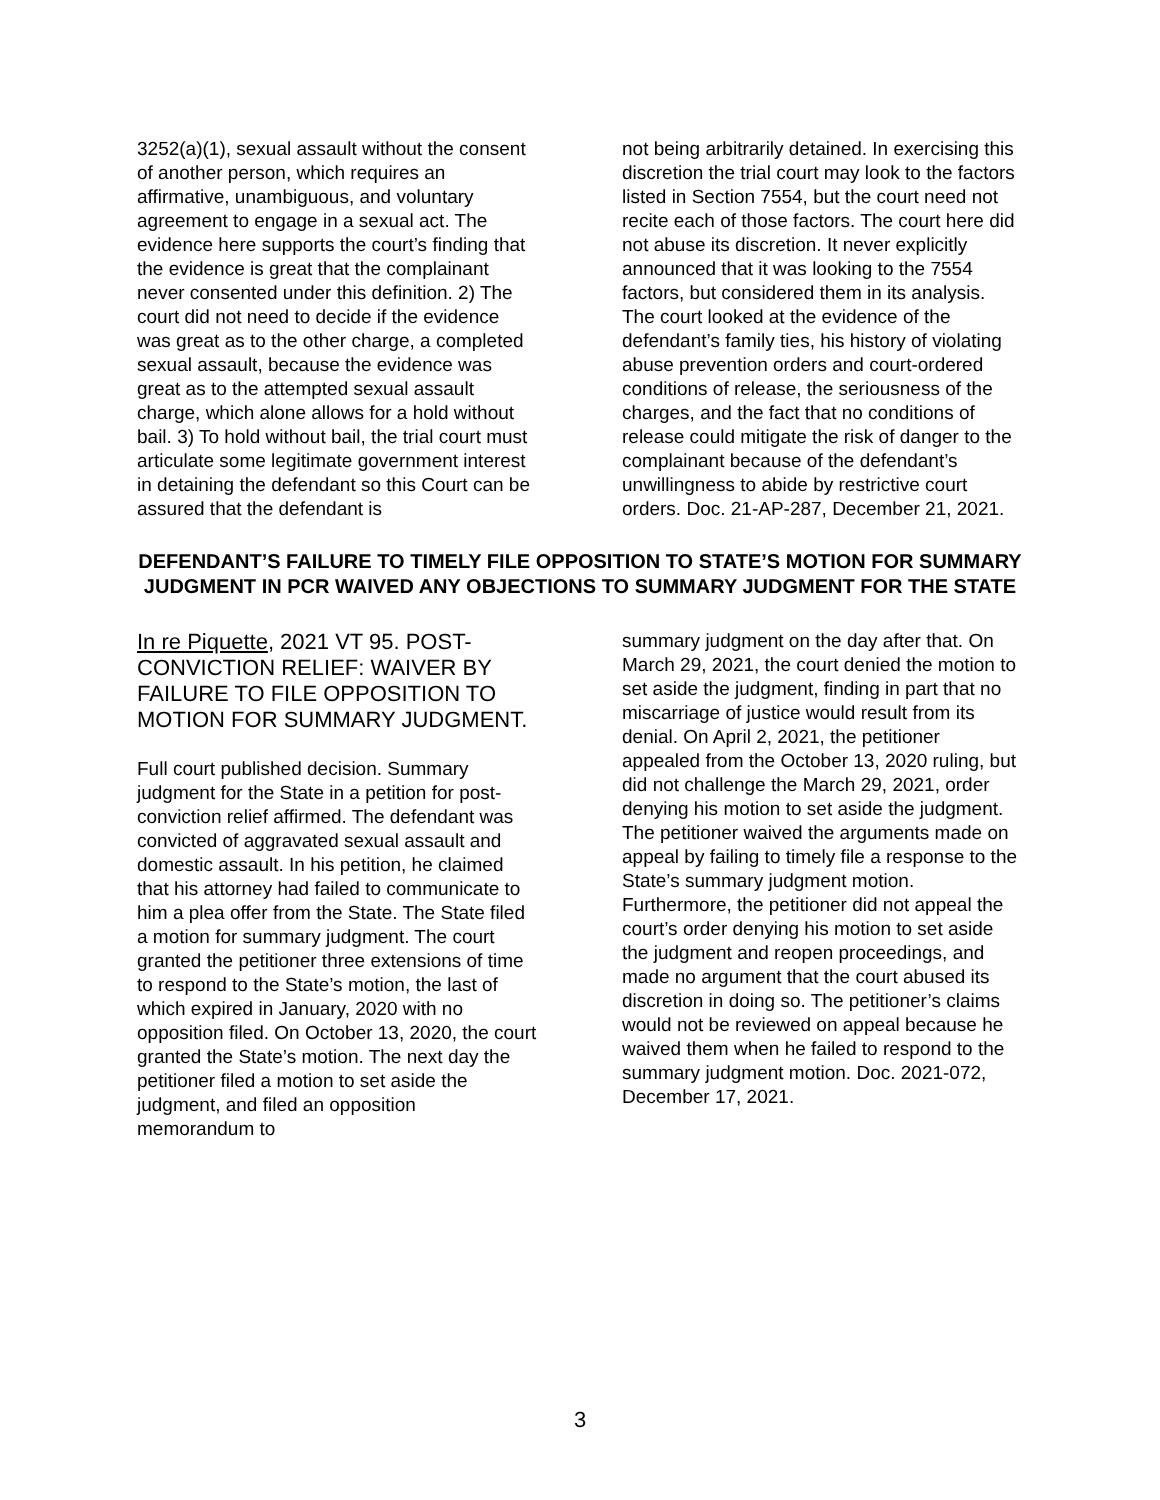3252(a)(1), sexual assault without the consent of another person, which requires an affirmative, unambiguous, and voluntary agreement to engage in a sexual act. The evidence here supports the court’s finding that the evidence is great that the complainant never consented under this definition. 2) The court did not need to decide if the evidence was great as to the other charge, a completed sexual assault, because the evidence was great as to the attempted sexual assault charge, which alone allows for a hold without bail. 3) To hold without bail, the trial court must articulate some legitimate government interest in detaining the defendant so this Court can be assured that the defendant is
not being arbitrarily detained. In exercising this discretion the trial court may look to the factors listed in Section 7554, but the court need not recite each of those factors. The court here did not abuse its discretion. It never explicitly announced that it was looking to the 7554 factors, but considered them in its analysis. The court looked at the evidence of the defendant’s family ties, his history of violating abuse prevention orders and court-ordered conditions of release, the seriousness of the charges, and the fact that no conditions of release could mitigate the risk of danger to the complainant because of the defendant’s unwillingness to abide by restrictive court orders. Doc. 21-AP-287, December 21, 2021.
DEFENDANT’S FAILURE TO TIMELY FILE OPPOSITION TO STATE’S MOTION FOR SUMMARY JUDGMENT IN PCR WAIVED ANY OBJECTIONS TO SUMMARY JUDGMENT FOR THE STATE
In re Piquette, 2021 VT 95. POST-CONVICTION RELIEF: WAIVER BY FAILURE TO FILE OPPOSITION TO MOTION FOR SUMMARY JUDGMENT.
Full court published decision. Summary judgment for the State in a petition for post-conviction relief affirmed. The defendant was convicted of aggravated sexual assault and domestic assault. In his petition, he claimed that his attorney had failed to communicate to him a plea offer from the State. The State filed a motion for summary judgment. The court granted the petitioner three extensions of time to respond to the State’s motion, the last of which expired in January, 2020 with no opposition filed. On October 13, 2020, the court granted the State’s motion. The next day the petitioner filed a motion to set aside the judgment, and filed an opposition memorandum to
summary judgment on the day after that. On March 29, 2021, the court denied the motion to set aside the judgment, finding in part that no miscarriage of justice would result from its denial. On April 2, 2021, the petitioner appealed from the October 13, 2020 ruling, but did not challenge the March 29, 2021, order denying his motion to set aside the judgment. The petitioner waived the arguments made on appeal by failing to timely file a response to the State’s summary judgment motion. Furthermore, the petitioner did not appeal the court’s order denying his motion to set aside the judgment and reopen proceedings, and made no argument that the court abused its discretion in doing so. The petitioner’s claims would not be reviewed on appeal because he waived them when he failed to respond to the summary judgment motion. Doc. 2021-072, December 17, 2021.
3